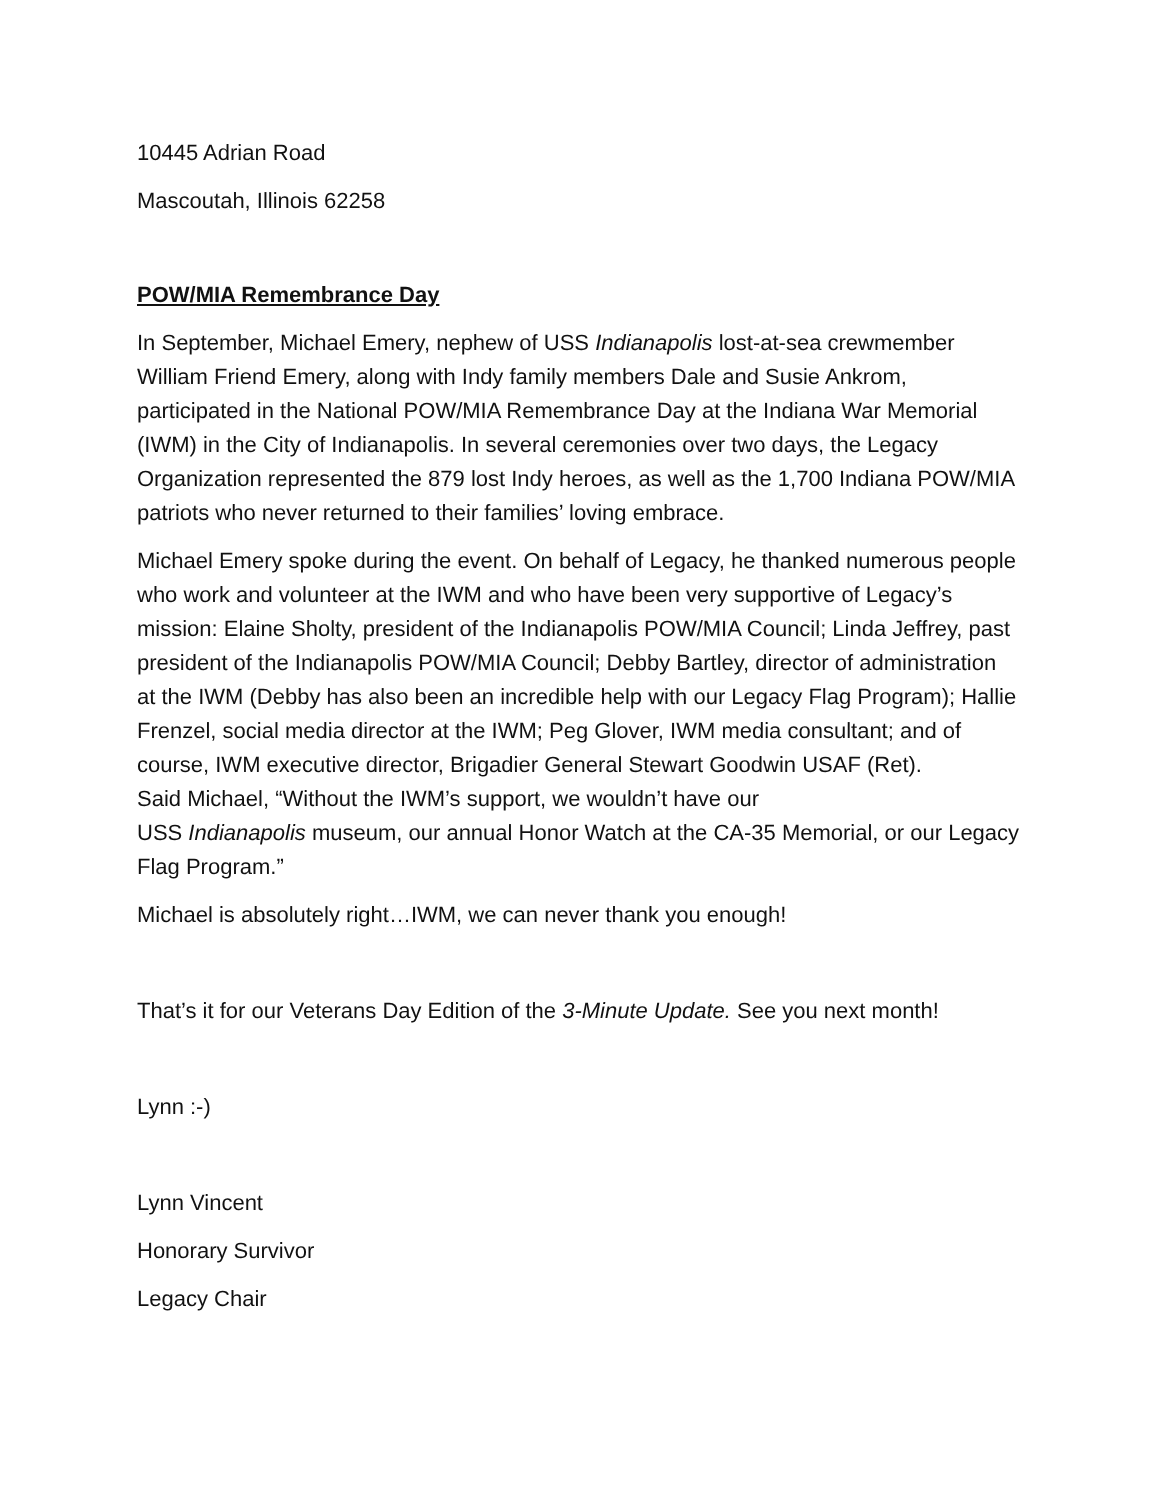10445 Adrian Road
Mascoutah, Illinois 62258
POW/MIA Remembrance Day
In September, Michael Emery, nephew of USS Indianapolis lost-at-sea crewmember William Friend Emery, along with Indy family members Dale and Susie Ankrom, participated in the National POW/MIA Remembrance Day at the Indiana War Memorial (IWM) in the City of Indianapolis. In several ceremonies over two days, the Legacy Organization represented the 879 lost Indy heroes, as well as the 1,700 Indiana POW/MIA patriots who never returned to their families’ loving embrace.
Michael Emery spoke during the event. On behalf of Legacy, he thanked numerous people who work and volunteer at the IWM and who have been very supportive of Legacy’s mission: Elaine Sholty, president of the Indianapolis POW/MIA Council; Linda Jeffrey, past president of the Indianapolis POW/MIA Council; Debby Bartley, director of administration at the IWM (Debby has also been an incredible help with our Legacy Flag Program); Hallie Frenzel, social media director at the IWM; Peg Glover, IWM media consultant; and of course, IWM executive director, Brigadier General Stewart Goodwin USAF (Ret).
Said Michael, “Without the IWM’s support, we wouldn’t have our
USS Indianapolis museum, our annual Honor Watch at the CA-35 Memorial, or our Legacy Flag Program.”
Michael is absolutely right…IWM, we can never thank you enough!
That’s it for our Veterans Day Edition of the 3-Minute Update. See you next month!
Lynn :-)
Lynn Vincent
Honorary Survivor
Legacy Chair